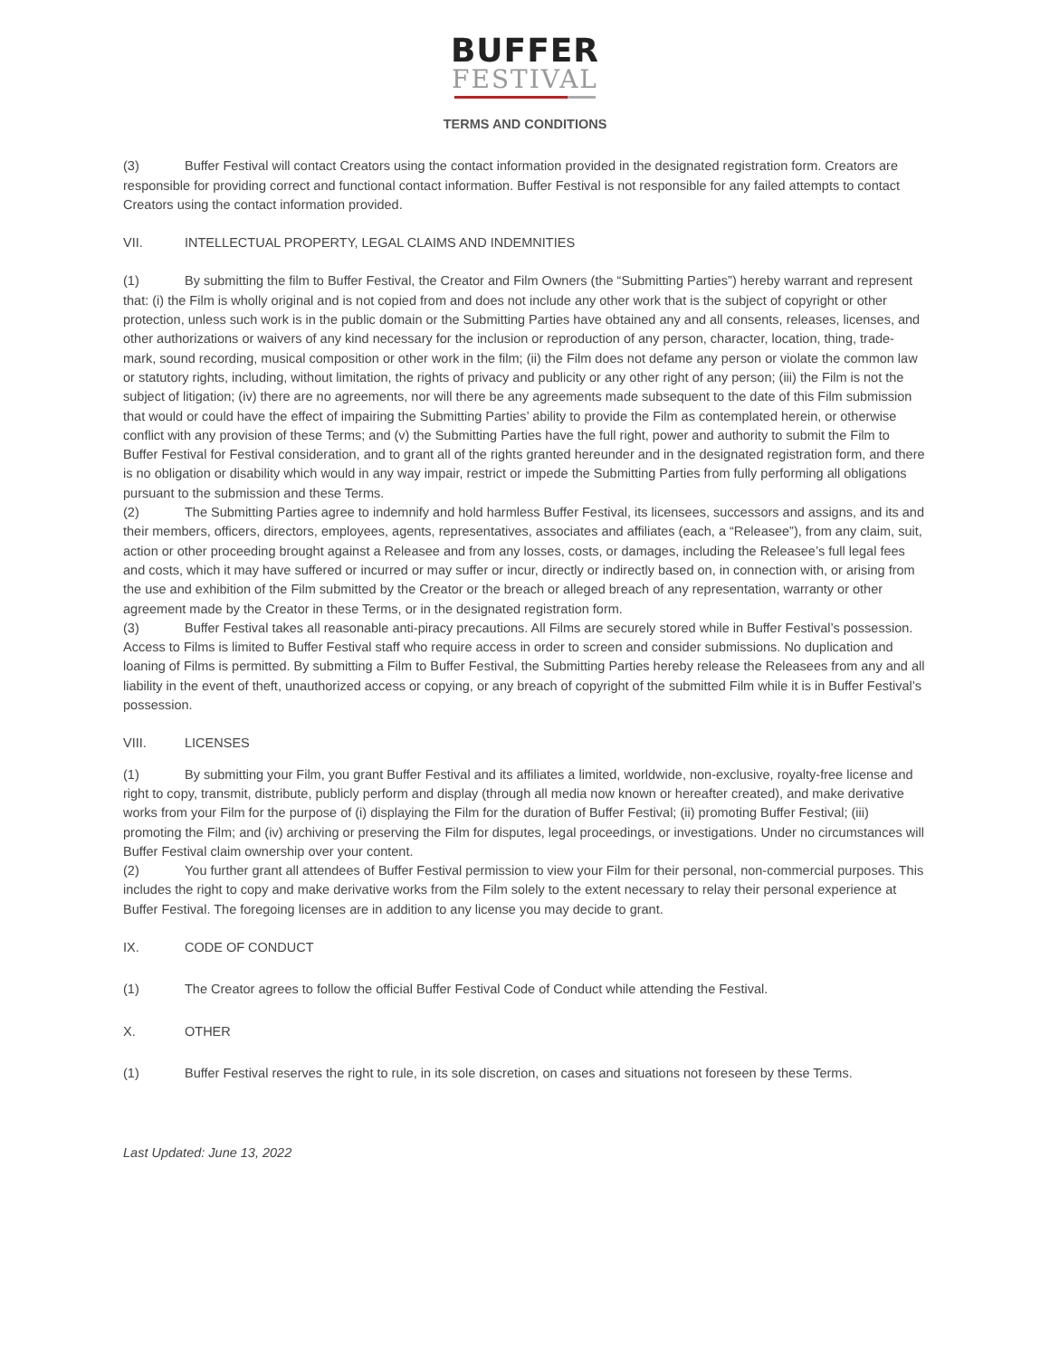BUFFER
FESTIVAL
TERMS AND CONDITIONS
(3) Buffer Festival will contact Creators using the contact information provided in the designated registration form. Creators are responsible for providing correct and functional contact information. Buffer Festival is not responsible for any failed attempts to contact Creators using the contact information provided.
VII. INTELLECTUAL PROPERTY, LEGAL CLAIMS AND INDEMNITIES
(1) By submitting the film to Buffer Festival, the Creator and Film Owners (the “Submitting Parties”) hereby warrant and represent that: (i) the Film is wholly original and is not copied from and does not include any other work that is the subject of copyright or other protection, unless such work is in the public domain or the Submitting Parties have obtained any and all consents, releases, licenses, and other authorizations or waivers of any kind necessary for the inclusion or reproduction of any person, character, location, thing, trade-mark, sound recording, musical composition or other work in the film; (ii) the Film does not defame any person or violate the common law or statutory rights, including, without limitation, the rights of privacy and publicity or any other right of any person; (iii) the Film is not the subject of litigation; (iv) there are no agreements, nor will there be any agreements made subsequent to the date of this Film submission that would or could have the effect of impairing the Submitting Parties’ ability to provide the Film as contemplated herein, or otherwise conflict with any provision of these Terms; and (v) the Submitting Parties have the full right, power and authority to submit the Film to Buffer Festival for Festival consideration, and to grant all of the rights granted hereunder and in the designated registration form, and there is no obligation or disability which would in any way impair, restrict or impede the Submitting Parties from fully performing all obligations pursuant to the submission and these Terms.
(2) The Submitting Parties agree to indemnify and hold harmless Buffer Festival, its licensees, successors and assigns, and its and their members, officers, directors, employees, agents, representatives, associates and affiliates (each, a “Releasee”), from any claim, suit, action or other proceeding brought against a Releasee and from any losses, costs, or damages, including the Releasee’s full legal fees and costs, which it may have suffered or incurred or may suffer or incur, directly or indirectly based on, in connection with, or arising from the use and exhibition of the Film submitted by the Creator or the breach or alleged breach of any representation, warranty or other agreement made by the Creator in these Terms, or in the designated registration form.
(3) Buffer Festival takes all reasonable anti-piracy precautions. All Films are securely stored while in Buffer Festival’s possession. Access to Films is limited to Buffer Festival staff who require access in order to screen and consider submissions. No duplication and loaning of Films is permitted. By submitting a Film to Buffer Festival, the Submitting Parties hereby release the Releasees from any and all liability in the event of theft, unauthorized access or copying, or any breach of copyright of the submitted Film while it is in Buffer Festival’s possession.
VIII. LICENSES
(1) By submitting your Film, you grant Buffer Festival and its affiliates a limited, worldwide, non-exclusive, royalty-free license and right to copy, transmit, distribute, publicly perform and display (through all media now known or hereafter created), and make derivative works from your Film for the purpose of (i) displaying the Film for the duration of Buffer Festival; (ii) promoting Buffer Festival; (iii) promoting the Film; and (iv) archiving or preserving the Film for disputes, legal proceedings, or investigations. Under no circumstances will Buffer Festival claim ownership over your content.
(2) You further grant all attendees of Buffer Festival permission to view your Film for their personal, non-commercial purposes. This includes the right to copy and make derivative works from the Film solely to the extent necessary to relay their personal experience at Buffer Festival. The foregoing licenses are in addition to any license you may decide to grant.
IX. CODE OF CONDUCT
(1) The Creator agrees to follow the official Buffer Festival Code of Conduct while attending the Festival.
X. OTHER
(1) Buffer Festival reserves the right to rule, in its sole discretion, on cases and situations not foreseen by these Terms.
Last Updated: June 13, 2022